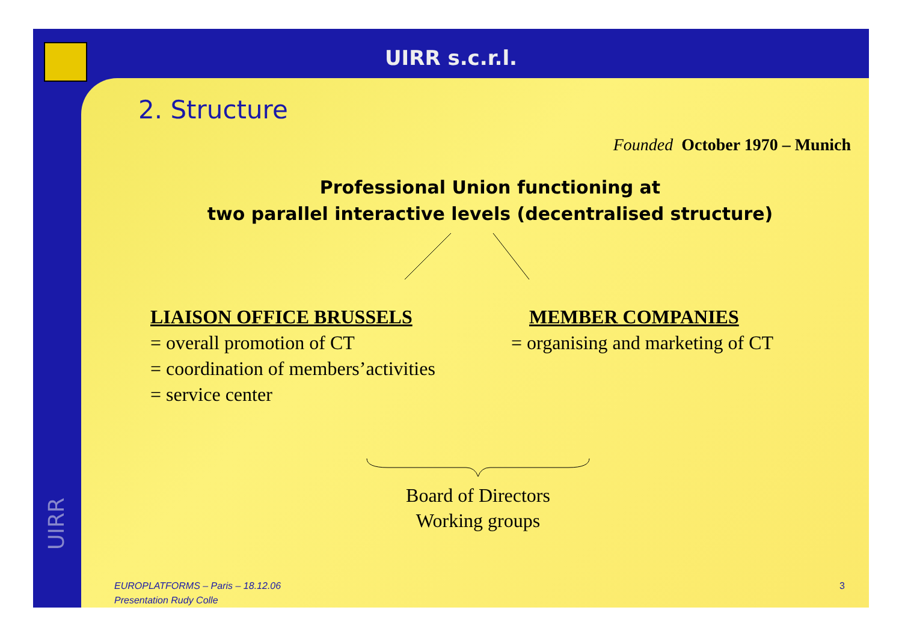UIRR s.c.r.l.
UIRR
2. Structure
Founded October 1970 – Munich
Professional Union functioning at
two parallel interactive levels (decentralised structure)
LIAISON OFFICE BRUSSELS
= overall promotion of CT
= coordination of members’activities
= service center
MEMBER COMPANIES
= organising and marketing of CT
Board of Directors
Working groups
EUROPLATFORMS – Paris – 18.12.06
Presentation Rudy Colle
3